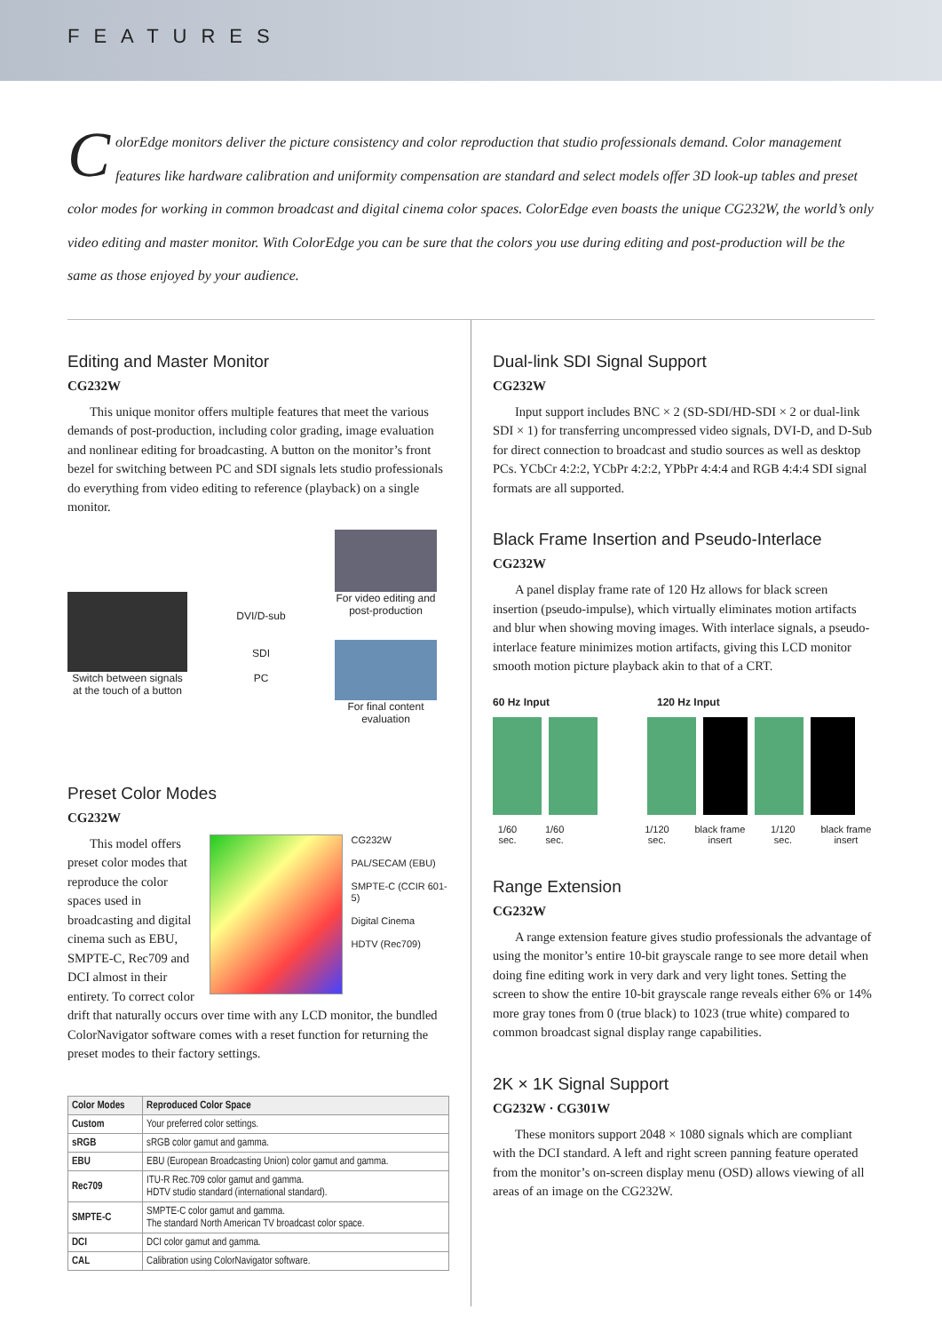FEATURES
ColorEdge monitors deliver the picture consistency and color reproduction that studio professionals demand. Color management features like hardware calibration and uniformity compensation are standard and select models offer 3D look-up tables and preset color modes for working in common broadcast and digital cinema color spaces. ColorEdge even boasts the unique CG232W, the world’s only video editing and master monitor. With ColorEdge you can be sure that the colors you use during editing and post-production will be the same as those enjoyed by your audience.
Editing and Master Monitor
CG232W
This unique monitor offers multiple features that meet the various demands of post-production, including color grading, image evaluation and nonlinear editing for broadcasting. A button on the monitor’s front bezel for switching between PC and SDI signals lets studio professionals do everything from video editing to reference (playback) on a single monitor.
Switch between signals at the touch of a button
DVI/D-sub
SDI
PC
For video editing and post-production
For final content evaluation
Preset Color Modes
CG232W
This model offers preset color modes that reproduce the color spaces used in broadcasting and digital cinema such as EBU, SMPTE-C, Rec709 and DCI almost in their entirety. To correct color
CG232W
PAL/SECAM (EBU)
SMPTE-C (CCIR 601-5)
Digital Cinema
HDTV (Rec709)
drift that naturally occurs over time with any LCD monitor, the bundled ColorNavigator software comes with a reset function for returning the preset modes to their factory settings.
| Color Modes | Reproduced Color Space |
| --- | --- |
| Custom | Your preferred color settings. |
| sRGB | sRGB color gamut and gamma. |
| EBU | EBU (European Broadcasting Union) color gamut and gamma. |
| Rec709 | ITU-R Rec.709 color gamut and gamma. HDTV studio standard (international standard). |
| SMPTE-C | SMPTE-C color gamut and gamma. The standard North American TV broadcast color space. |
| DCI | DCI color gamut and gamma. |
| CAL | Calibration using ColorNavigator software. |
Dual-link SDI Signal Support
CG232W
Input support includes BNC × 2 (SD-SDI/HD-SDI × 2 or dual-link SDI × 1) for transferring uncompressed video signals, DVI-D, and D-Sub for direct connection to broadcast and studio sources as well as desktop PCs. YCbCr 4:2:2, YCbPr 4:2:2, YPbPr 4:4:4 and RGB 4:4:4 SDI signal formats are all supported.
Black Frame Insertion and Pseudo-Interlace
CG232W
A panel display frame rate of 120 Hz allows for black screen insertion (pseudo-impulse), which virtually eliminates motion artifacts and blur when showing moving images. With interlace signals, a pseudo-interlace feature minimizes motion artifacts, giving this LCD monitor smooth motion picture playback akin to that of a CRT.
60 Hz Input 120 Hz Input
1/60 sec. 1/60 sec. 1/120 sec. black frame insert 1/120 sec. black frame insert
Range Extension
CG232W
A range extension feature gives studio professionals the advantage of using the monitor’s entire 10-bit grayscale range to see more detail when doing fine editing work in very dark and very light tones. Setting the screen to show the entire 10-bit grayscale range reveals either 6% or 14% more gray tones from 0 (true black) to 1023 (true white) compared to common broadcast signal display range capabilities.
2K × 1K Signal Support
CG232W · CG301W
These monitors support 2048 × 1080 signals which are compliant with the DCI standard. A left and right screen panning feature operated from the monitor’s on-screen display menu (OSD) allows viewing of all areas of an image on the CG232W.